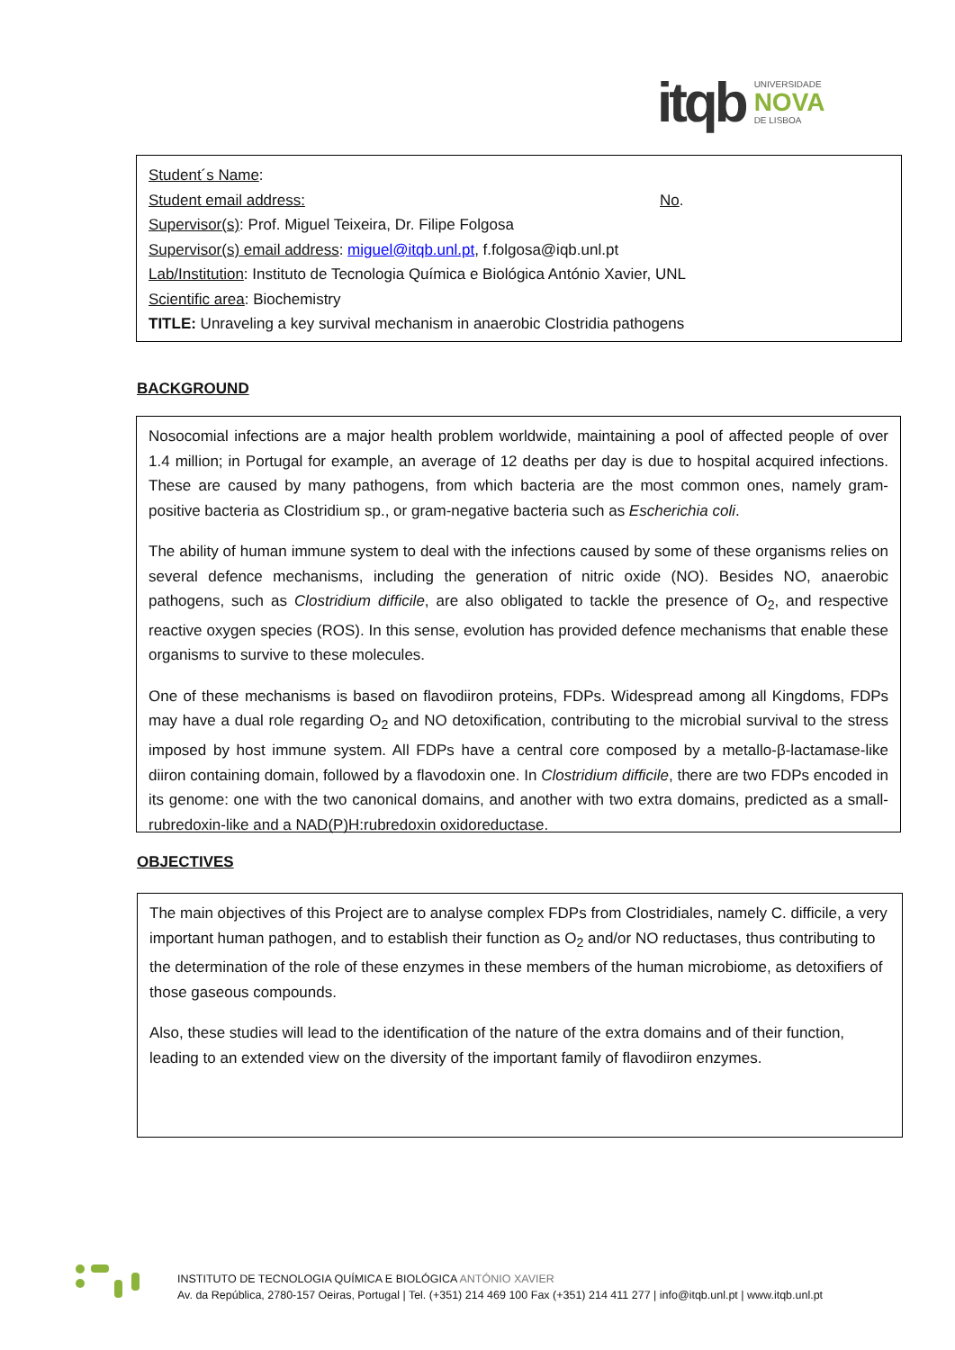itqb
UNIVERSIDADE
NOVA
DE LISBOA
Student´s Name:
Student email address: No.
Supervisor(s): Prof. Miguel Teixeira, Dr. Filipe Folgosa
Supervisor(s) email address: miguel@itqb.unl.pt, f.folgosa@iqb.unl.pt
Lab/Institution: Instituto de Tecnologia Química e Biológica António Xavier, UNL
Scientific area: Biochemistry
TITLE: Unraveling a key survival mechanism in anaerobic Clostridia pathogens
BACKGROUND
Nosocomial infections are a major health problem worldwide, maintaining a pool of affected people of over 1.4 million; in Portugal for example, an average of 12 deaths per day is due to hospital acquired infections. These are caused by many pathogens, from which bacteria are the most common ones, namely gram-positive bacteria as Clostridium sp., or gram-negative bacteria such as Escherichia coli.
The ability of human immune system to deal with the infections caused by some of these organisms relies on several defence mechanisms, including the generation of nitric oxide (NO). Besides NO, anaerobic pathogens, such as Clostridium difficile, are also obligated to tackle the presence of O<sub>2</sub>, and respective reactive oxygen species (ROS). In this sense, evolution has provided defence mechanisms that enable these organisms to survive to these molecules.
One of these mechanisms is based on flavodiiron proteins, FDPs. Widespread among all Kingdoms, FDPs may have a dual role regarding O<sub>2</sub> and NO detoxification, contributing to the microbial survival to the stress imposed by host immune system. All FDPs have a central core composed by a metallo-β-lactamase-like diiron containing domain, followed by a flavodoxin one. In Clostridium difficile, there are two FDPs encoded in its genome: one with the two canonical domains, and another with two extra domains, predicted as a small-rubredoxin-like and a NAD(P)H:rubredoxin oxidoreductase.
OBJECTIVES
The main objectives of this Project are to analyse complex FDPs from Clostridiales, namely C. difficile, a very important human pathogen, and to establish their function as O<sub>2</sub> and/or NO reductases, thus contributing to the determination of the role of these enzymes in these members of the human microbiome, as detoxifiers of those gaseous compounds.
Also, these studies will lead to the identification of the nature of the extra domains and of their function, leading to an extended view on the diversity of the important family of flavodiiron enzymes.
INSTITUTO DE TECNOLOGIA QUÍMICA E BIOLÓGICA ANTÓNIO XAVIER
Av. da República, 2780-157 Oeiras, Portugal | Tel. (+351) 214 469 100 Fax (+351) 214 411 277 | info@itqb.unl.pt | www.itqb.unl.pt